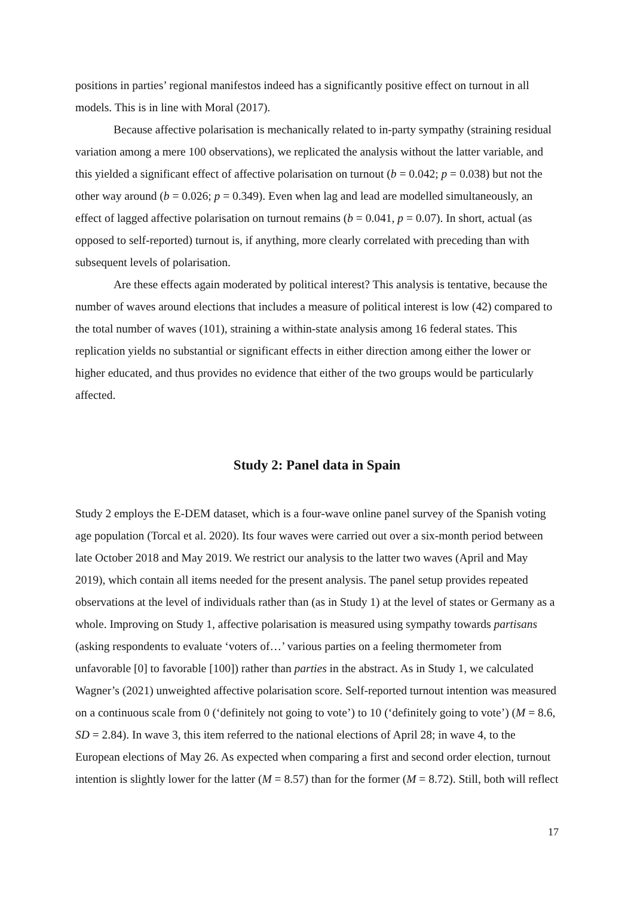positions in parties’ regional manifestos indeed has a significantly positive effect on turnout in all models. This is in line with Moral (2017).
Because affective polarisation is mechanically related to in-party sympathy (straining residual variation among a mere 100 observations), we replicated the analysis without the latter variable, and this yielded a significant effect of affective polarisation on turnout (b = 0.042; p = 0.038) but not the other way around (b = 0.026; p = 0.349). Even when lag and lead are modelled simultaneously, an effect of lagged affective polarisation on turnout remains (b = 0.041, p = 0.07). In short, actual (as opposed to self-reported) turnout is, if anything, more clearly correlated with preceding than with subsequent levels of polarisation.
Are these effects again moderated by political interest? This analysis is tentative, because the number of waves around elections that includes a measure of political interest is low (42) compared to the total number of waves (101), straining a within-state analysis among 16 federal states. This replication yields no substantial or significant effects in either direction among either the lower or higher educated, and thus provides no evidence that either of the two groups would be particularly affected.
Study 2: Panel data in Spain
Study 2 employs the E-DEM dataset, which is a four-wave online panel survey of the Spanish voting age population (Torcal et al. 2020). Its four waves were carried out over a six-month period between late October 2018 and May 2019. We restrict our analysis to the latter two waves (April and May 2019), which contain all items needed for the present analysis. The panel setup provides repeated observations at the level of individuals rather than (as in Study 1) at the level of states or Germany as a whole. Improving on Study 1, affective polarisation is measured using sympathy towards partisans (asking respondents to evaluate ‘voters of…’ various parties on a feeling thermometer from unfavorable [0] to favorable [100]) rather than parties in the abstract. As in Study 1, we calculated Wagner’s (2021) unweighted affective polarisation score. Self-reported turnout intention was measured on a continuous scale from 0 (‘definitely not going to vote’) to 10 (‘definitely going to vote’) (M = 8.6, SD = 2.84). In wave 3, this item referred to the national elections of April 28; in wave 4, to the European elections of May 26. As expected when comparing a first and second order election, turnout intention is slightly lower for the latter (M = 8.57) than for the former (M = 8.72). Still, both will reflect
17